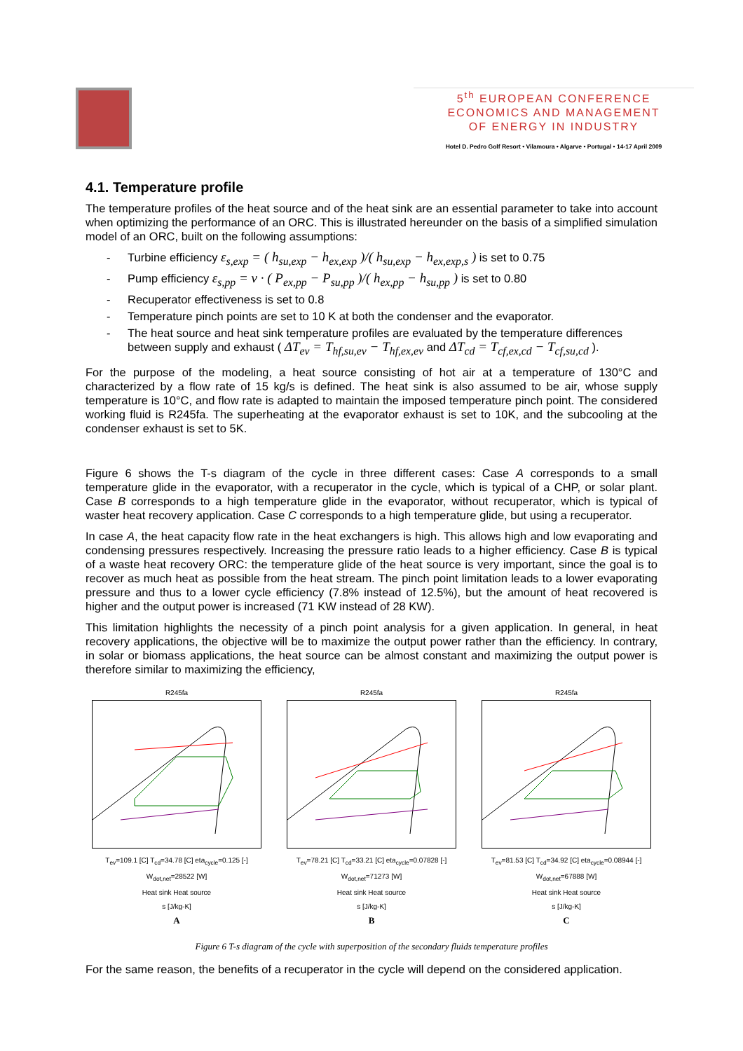5<sup>th</sup> EUROPEAN CONFERENCE
ECONOMICS AND MANAGEMENT
OF ENERGY IN INDUSTRY
Hotel D. Pedro Golf Resort • Vilamoura • Algarve • Portugal • 14-17 April 2009
4.1. Temperature profile
The temperature profiles of the heat source and of the heat sink are an essential parameter to take into account when optimizing the performance of an ORC. This is illustrated hereunder on the basis of a simplified simulation model of an ORC, built on the following assumptions:
- Turbine efficiency ε<sub>s,exp</sub> = ( h<sub>su,exp</sub> − h<sub>ex,exp</sub> )/( h<sub>su,exp</sub> − h<sub>ex,exp,s</sub> ) is set to 0.75
- Pump efficiency ε<sub>s,pp</sub> = v · ( P<sub>ex,pp</sub> − P<sub>su,pp</sub> )/( h<sub>ex,pp</sub> − h<sub>su,pp</sub> ) is set to 0.80
- Recuperator effectiveness is set to 0.8
- Temperature pinch points are set to 10 K at both the condenser and the evaporator.
- The heat source and heat sink temperature profiles are evaluated by the temperature differences
between supply and exhaust ( ΔT<sub>ev</sub> = T<sub>hf,su,ev</sub> − T<sub>hf,ex,ev</sub> and ΔT<sub>cd</sub> = T<sub>cf,ex,cd</sub> − T<sub>cf,su,cd</sub> ).
For the purpose of the modeling, a heat source consisting of hot air at a temperature of 130°C and characterized by a flow rate of 15 kg/s is defined. The heat sink is also assumed to be air, whose supply temperature is 10°C, and flow rate is adapted to maintain the imposed temperature pinch point. The considered working fluid is R245fa. The superheating at the evaporator exhaust is set to 10K, and the subcooling at the condenser exhaust is set to 5K.
Figure 6 shows the T-s diagram of the cycle in three different cases: Case A corresponds to a small temperature glide in the evaporator, with a recuperator in the cycle, which is typical of a CHP, or solar plant. Case B corresponds to a high temperature glide in the evaporator, without recuperator, which is typical of waster heat recovery application. Case C corresponds to a high temperature glide, but using a recuperator.
In case A, the heat capacity flow rate in the heat exchangers is high. This allows high and low evaporating and condensing pressures respectively. Increasing the pressure ratio leads to a higher efficiency. Case B is typical of a waste heat recovery ORC: the temperature glide of the heat source is very important, since the goal is to recover as much heat as possible from the heat stream. The pinch point limitation leads to a lower evaporating pressure and thus to a lower cycle efficiency (7.8% instead of 12.5%), but the amount of heat recovered is higher and the output power is increased (71 KW instead of 28 KW).
This limitation highlights the necessity of a pinch point analysis for a given application. In general, in heat recovery applications, the objective will be to maximize the output power rather than the efficiency. In contrary, in solar or biomass applications, the heat source can be almost constant and maximizing the output power is therefore similar to maximizing the efficiency,
R245fa
T<sub>ev</sub>=109.1 [C] T<sub>cd</sub>=34.78 [C] eta<sub>cycle</sub>=0.125 [-] W<sub>dot,net</sub>=28522 [W]
Heat sink Heat source
s [J/kg-K]
A
R245fa
T<sub>ev</sub>=78.21 [C] T<sub>cd</sub>=33.21 [C] eta<sub>cycle</sub>=0.07828 [-] W<sub>dot,net</sub>=71273 [W]
Heat sink Heat source
s [J/kg-K]
B
R245fa
T<sub>ev</sub>=81.53 [C] T<sub>cd</sub>=34.92 [C] eta<sub>cycle</sub>=0.08944 [-] W<sub>dot,net</sub>=67888 [W]
Heat sink Heat source
s [J/kg-K]
C
Figure 6 T-s diagram of the cycle with superposition of the secondary fluids temperature profiles
For the same reason, the benefits of a recuperator in the cycle will depend on the considered application.